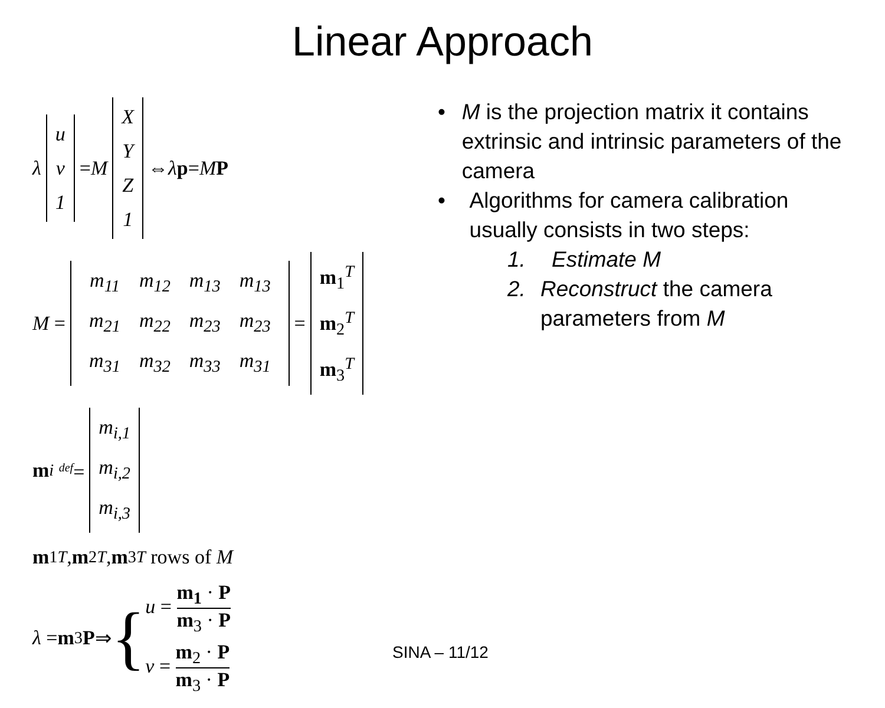Linear Approach
λ u
v
1 = M X
Y
Z
1 ⇔ λ p = M P
M =
| m<sub>11</sub> | m<sub>12</sub> | m<sub>13</sub> | m<sub>13</sub> |
| m<sub>21</sub> | m<sub>22</sub> | m<sub>23</sub> | m<sub>23</sub> |
| m<sub>31</sub> | m<sub>32</sub> | m<sub>33</sub> | m<sub>31</sub> |
= m<sub>1</sub><sup>T</sup>
m<sub>2</sub><sup>T</sup>
m<sub>3</sub><sup>T</sup>
m<sub>i</sub> <sup>def</sup>= m<sub>i,1</sub>
m<sub>i,2</sub>
m<sub>i,3</sub>
m<sub>1</sub><sup>T</sup>, m<sub>2</sub><sup>T</sup>, m<sub>3</sub><sup>T</sup> rows of M
λ = m<sub>3</sub> P ⇒ {
u =
m<sub>1</sub> · P
m<sub>3</sub> · P
v =
m<sub>2</sub> · P
m<sub>3</sub> · P
• M is the projection matrix it contains extrinsic and intrinsic parameters of the camera
• Algorithms for camera calibration usually consists in two steps:
1. Estimate M
2. Reconstruct the camera parameters from M
SINA – 11/12